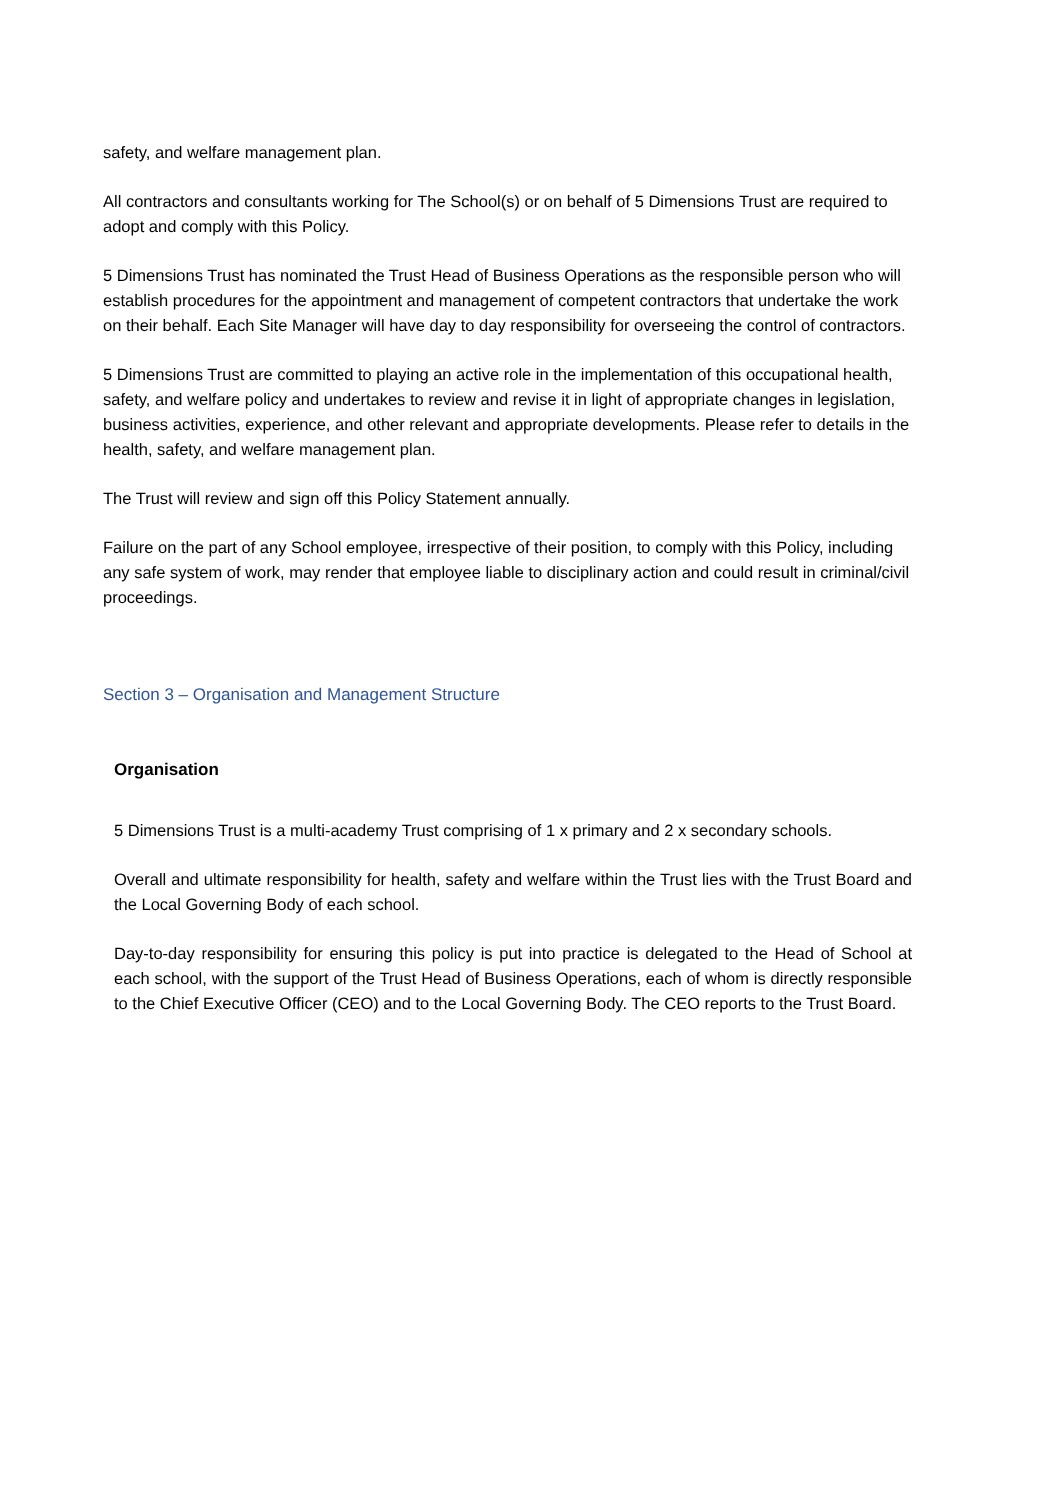safety, and welfare management plan.
All contractors and consultants working for The School(s) or on behalf of 5 Dimensions Trust are required to adopt and comply with this Policy.
5 Dimensions Trust has nominated the Trust Head of Business Operations as the responsible person who will establish procedures for the appointment and management of competent contractors that undertake the work on their behalf. Each Site Manager will have day to day responsibility for overseeing the control of contractors.
5 Dimensions Trust are committed to playing an active role in the implementation of this occupational health, safety, and welfare policy and undertakes to review and revise it in light of appropriate changes in legislation, business activities, experience, and other relevant and appropriate developments. Please refer to details in the health, safety, and welfare management plan.
The Trust will review and sign off this Policy Statement annually.
Failure on the part of any School employee, irrespective of their position, to comply with this Policy, including any safe system of work, may render that employee liable to disciplinary action and could result in criminal/civil proceedings.
Section 3 – Organisation and Management Structure
Organisation
5 Dimensions Trust is a multi-academy Trust comprising of 1 x primary and 2 x secondary schools.
Overall and ultimate responsibility for health, safety and welfare within the Trust lies with the Trust Board and the Local Governing Body of each school.
Day-to-day responsibility for ensuring this policy is put into practice is delegated to the Head of School at each school, with the support of the Trust Head of Business Operations, each of whom is directly responsible to the Chief Executive Officer (CEO) and to the Local Governing Body. The CEO reports to the Trust Board.